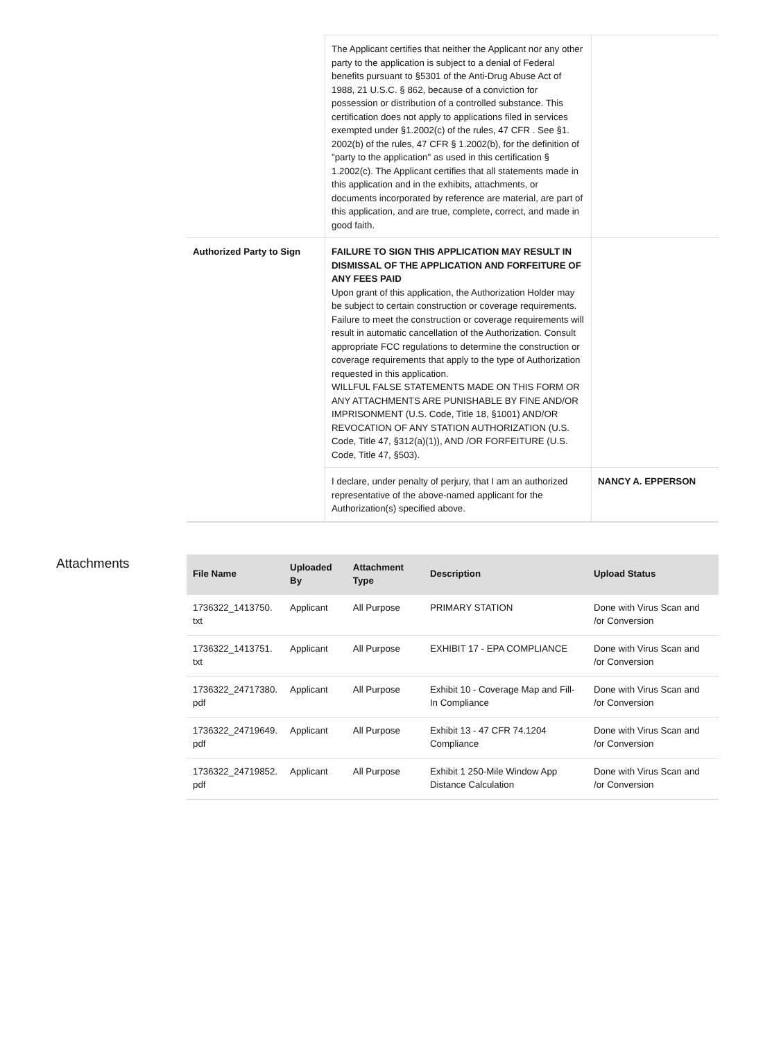| | The Applicant certifies that neither the Applicant nor any other party to the application is subject to a denial of Federal benefits pursuant to §5301 of the Anti-Drug Abuse Act of 1988, 21 U.S.C. § 862, because of a conviction for possession or distribution of a controlled substance. This certification does not apply to applications filed in services exempted under §1.2002(c) of the rules, 47 CFR . See §1. 2002(b) of the rules, 47 CFR § 1.2002(b), for the definition of "party to the application" as used in this certification § 1.2002(c). The Applicant certifies that all statements made in this application and in the exhibits, attachments, or documents incorporated by reference are material, are part of this application, and are true, complete, correct, and made in good faith. | |
| Authorized Party to Sign | FAILURE TO SIGN THIS APPLICATION MAY RESULT IN DISMISSAL OF THE APPLICATION AND FORFEITURE OF ANY FEES PAID Upon grant of this application, the Authorization Holder may be subject to certain construction or coverage requirements. Failure to meet the construction or coverage requirements will result in automatic cancellation of the Authorization. Consult appropriate FCC regulations to determine the construction or coverage requirements that apply to the type of Authorization requested in this application. WILLFUL FALSE STATEMENTS MADE ON THIS FORM OR ANY ATTACHMENTS ARE PUNISHABLE BY FINE AND/OR IMPRISONMENT (U.S. Code, Title 18, §1001) AND/OR REVOCATION OF ANY STATION AUTHORIZATION (U.S. Code, Title 47, §312(a)(1)), AND /OR FORFEITURE (U.S. Code, Title 47, §503). | |
| | I declare, under penalty of perjury, that I am an authorized representative of the above-named applicant for the Authorization(s) specified above. | NANCY A. EPPERSON |
Attachments
| File Name | Uploaded By | Attachment Type | Description | Upload Status |
| --- | --- | --- | --- | --- |
| 1736322_1413750. txt | Applicant | All Purpose | PRIMARY STATION | Done with Virus Scan and /or Conversion |
| 1736322_1413751. txt | Applicant | All Purpose | EXHIBIT 17 - EPA COMPLIANCE | Done with Virus Scan and /or Conversion |
| 1736322_24717380. pdf | Applicant | All Purpose | Exhibit 10 - Coverage Map and Fill-In Compliance | Done with Virus Scan and /or Conversion |
| 1736322_24719649. pdf | Applicant | All Purpose | Exhibit 13 - 47 CFR 74.1204 Compliance | Done with Virus Scan and /or Conversion |
| 1736322_24719852. pdf | Applicant | All Purpose | Exhibit 1 250-Mile Window App Distance Calculation | Done with Virus Scan and /or Conversion |